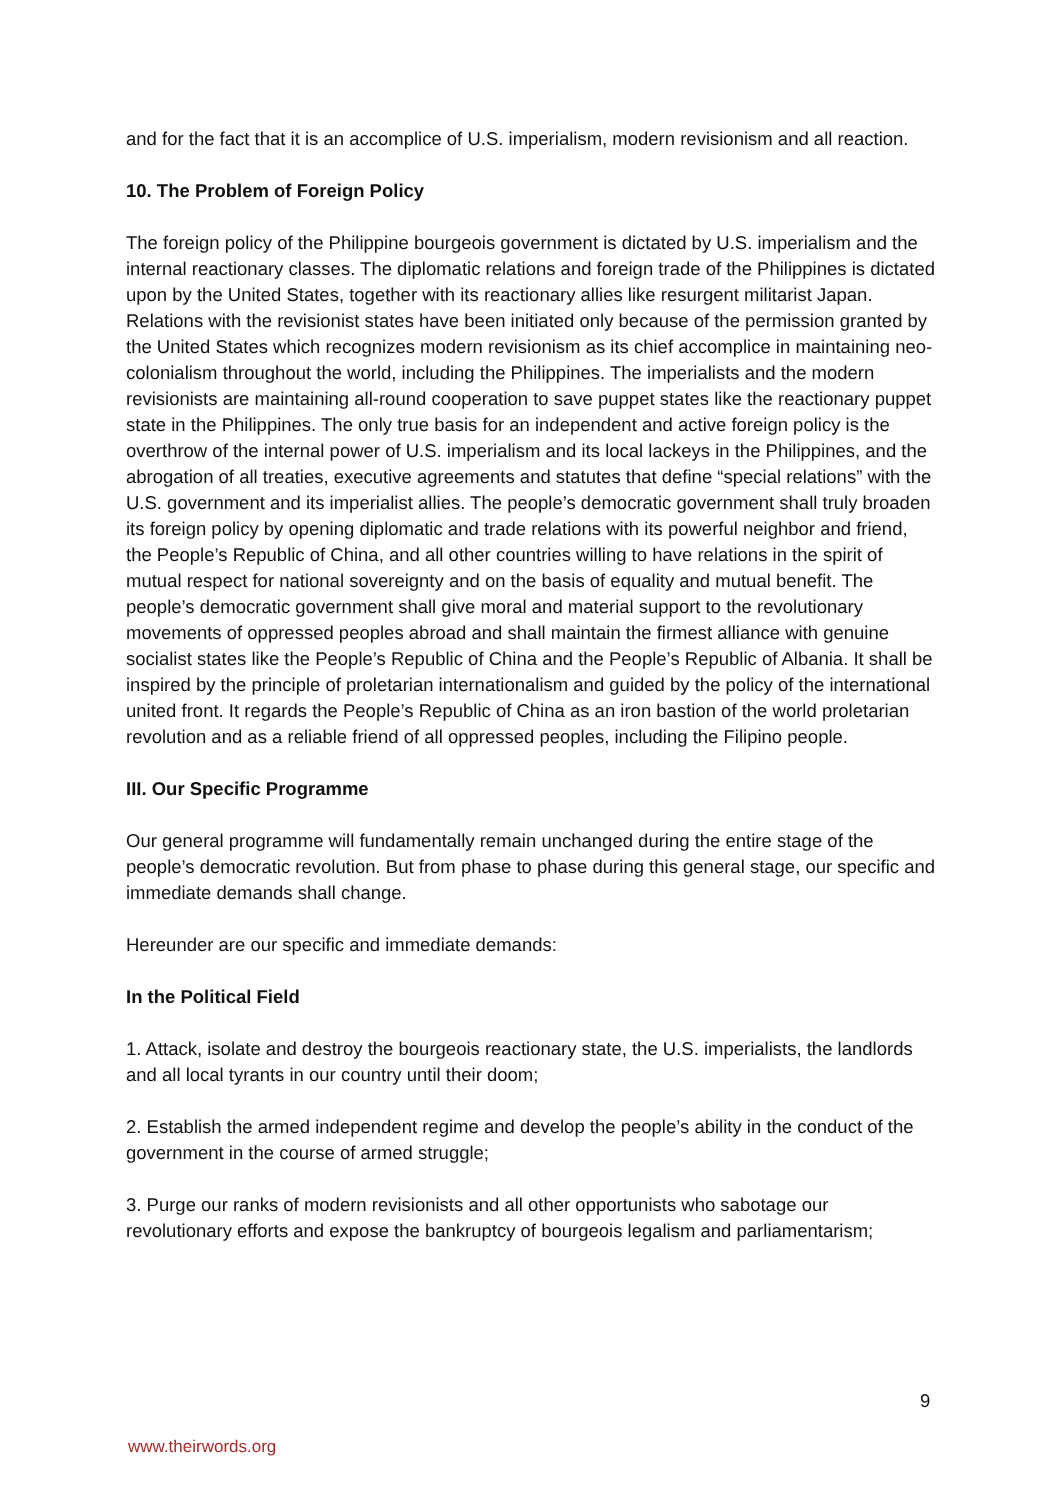and for the fact that it is an accomplice of U.S. imperialism, modern revisionism and all reaction.
10. The Problem of Foreign Policy
The foreign policy of the Philippine bourgeois government is dictated by U.S. imperialism and the internal reactionary classes. The diplomatic relations and foreign trade of the Philippines is dictated upon by the United States, together with its reactionary allies like resurgent militarist Japan. Relations with the revisionist states have been initiated only because of the permission granted by the United States which recognizes modern revisionism as its chief accomplice in maintaining neo-colonialism throughout the world, including the Philippines. The imperialists and the modern revisionists are maintaining all-round cooperation to save puppet states like the reactionary puppet state in the Philippines. The only true basis for an independent and active foreign policy is the overthrow of the internal power of U.S. imperialism and its local lackeys in the Philippines, and the abrogation of all treaties, executive agreements and statutes that define “special relations” with the U.S. government and its imperialist allies. The people’s democratic government shall truly broaden its foreign policy by opening diplomatic and trade relations with its powerful neighbor and friend, the People’s Republic of China, and all other countries willing to have relations in the spirit of mutual respect for national sovereignty and on the basis of equality and mutual benefit. The people’s democratic government shall give moral and material support to the revolutionary movements of oppressed peoples abroad and shall maintain the firmest alliance with genuine socialist states like the People’s Republic of China and the People’s Republic of Albania. It shall be inspired by the principle of proletarian internationalism and guided by the policy of the international united front. It regards the People’s Republic of China as an iron bastion of the world proletarian revolution and as a reliable friend of all oppressed peoples, including the Filipino people.
III. Our Specific Programme
Our general programme will fundamentally remain unchanged during the entire stage of the people’s democratic revolution. But from phase to phase during this general stage, our specific and immediate demands shall change.
Hereunder are our specific and immediate demands:
In the Political Field
1. Attack, isolate and destroy the bourgeois reactionary state, the U.S. imperialists, the landlords and all local tyrants in our country until their doom;
2. Establish the armed independent regime and develop the people’s ability in the conduct of the government in the course of armed struggle;
3. Purge our ranks of modern revisionists and all other opportunists who sabotage our revolutionary efforts and expose the bankruptcy of bourgeois legalism and parliamentarism;
9
www.theirwords.org